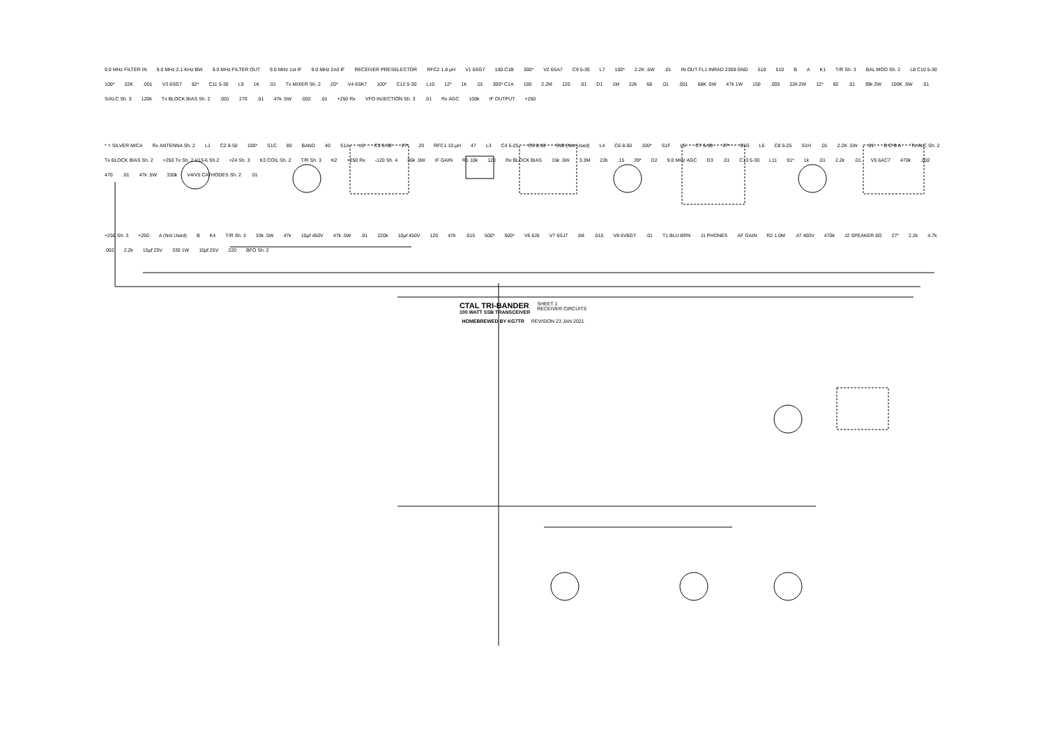9.0 MHz FILTER IN 9.0 MHz 2.1 KHz BW 9.0 MHz FILTER OUT 9.0 MHz 1st IF 9.0 MHz 2nd IF RECEIVER PRESELECTOR RFC2 1.8 µH V1 6SG7 100 C1B 300* V2 6SA7 C9 5-30 L7 100* 2.2K .5W.01 IN OUT FL1 INRAD 2309 GND 510 510 B A K1 T/R Sh. 3 BAL MOD Sh. 2 L8 C10 5-30 100* 22K.001 V3 6SG7 82* C11 5-30 L9 1K.01 Tx MIXER Sh. 2 20* V4 6SK7 100* C12 5-30 L10 12* 1k.01 300* C1A 100 2.2M 120.01 D1 1M 22k 68.01.001 68K .5W 47k 1W 150.005 22k 2W 12* 82.01 39k 2W 100K .5W.01 S/ALC Sh. 3 120k Tx BLOCK BIAS Sh. 2.001 270.01 47k .5W.002.01 +250 Rx VFO INJECTION Sh. 3.01 Rx AGC 100k IF OUTPUT +250
* = SILVER MICA Rx ANTENNA Sh. 2 L1 C2 8-50 100* S1C 80 BAND 40 S1A L2 C3 5-30 27* 20 RFC1 10 µH 47 L3 C4 5-25 C5 8-50 S1B (Not Used) L4 C6 8-50 100* S1F L5 C7 5-30 27* S1G L6 C8 5-25 S1H.01 2.2K .5W.01 D C B A Tx ALC Sh. 2 Tx BLOCK BIAS Sh. 2 +250 Tx Sh. 2 V13-6 Sh.2 +24 Sh. 3 K3 COIL Sh. 2 T/R Sh. 3 K2 +250 Rx -120 Sh. 4 36k .5W IF GAIN R1 10k 120 Rx BLOCK BIAS 15k .5W 3.3M 22k.15 39* D2 9.0 MHz AGC D3.01 C13 5-30 L11 91* 1k.01 2.2k.01 V5 6AC7 470k.002 470.01 47k .5W 330k V4/V5 CATHODES Sh. 2.01
+250 Sh. 3 +250 A (Not Used) B K4 T/R Sh. 3 33k .5W 47k 10µf 450V 47k .5W.01 220k 10µf 450V 120 47k.015 500* 500* V6 6J5 V7 6SJ7 1M.015 V8 6V6GT.01 T1 BLU BRN J1 PHONES AF GAIN R2 1.0M.47 400V 470k J2 SPEAKER 8Ω 27* 2.2k 4.7k.002 2.2k 15µf 25V 330 1W 15µf 25V 220 BFO Sh. 2
CTAL TRI-BANDER
100 WATT SSB TRANSCEIVER
SHEET 1
RECEIVER CIRCUITS
HOMEBREWED BY KG7TR REVISION 23 JAN 2021